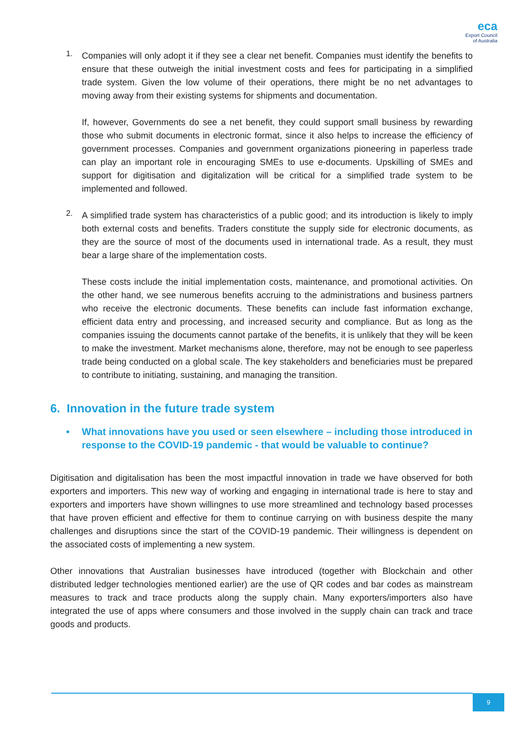eca
Export Council
of Australia
1.
Companies will only adopt it if they see a clear net benefit. Companies must identify the benefits to ensure that these outweigh the initial investment costs and fees for participating in a simplified trade system. Given the low volume of their operations, there might be no net advantages to moving away from their existing systems for shipments and documentation.
If, however, Governments do see a net benefit, they could support small business by rewarding those who submit documents in electronic format, since it also helps to increase the efficiency of government processes. Companies and government organizations pioneering in paperless trade can play an important role in encouraging SMEs to use e-documents. Upskilling of SMEs and support for digitisation and digitalization will be critical for a simplified trade system to be implemented and followed.
2.
A simplified trade system has characteristics of a public good; and its introduction is likely to imply both external costs and benefits. Traders constitute the supply side for electronic documents, as they are the source of most of the documents used in international trade. As a result, they must bear a large share of the implementation costs.
These costs include the initial implementation costs, maintenance, and promotional activities. On the other hand, we see numerous benefits accruing to the administrations and business partners who receive the electronic documents. These benefits can include fast information exchange, efficient data entry and processing, and increased security and compliance. But as long as the companies issuing the documents cannot partake of the benefits, it is unlikely that they will be keen to make the investment. Market mechanisms alone, therefore, may not be enough to see paperless trade being conducted on a global scale. The key stakeholders and beneficiaries must be prepared to contribute to initiating, sustaining, and managing the transition.
6. Innovation in the future trade system
• What innovations have you used or seen elsewhere – including those introduced in response to the COVID-19 pandemic - that would be valuable to continue?
Digitisation and digitalisation has been the most impactful innovation in trade we have observed for both exporters and importers. This new way of working and engaging in international trade is here to stay and exporters and importers have shown willingnes to use more streamlined and technology based processes that have proven efficient and effective for them to continue carrying on with business despite the many challenges and disruptions since the start of the COVID-19 pandemic. Their willingness is dependent on the associated costs of implementing a new system.
Other innovations that Australian businesses have introduced (together with Blockchain and other distributed ledger technologies mentioned earlier) are the use of QR codes and bar codes as mainstream measures to track and trace products along the supply chain. Many exporters/importers also have integrated the use of apps where consumers and those involved in the supply chain can track and trace goods and products.
9